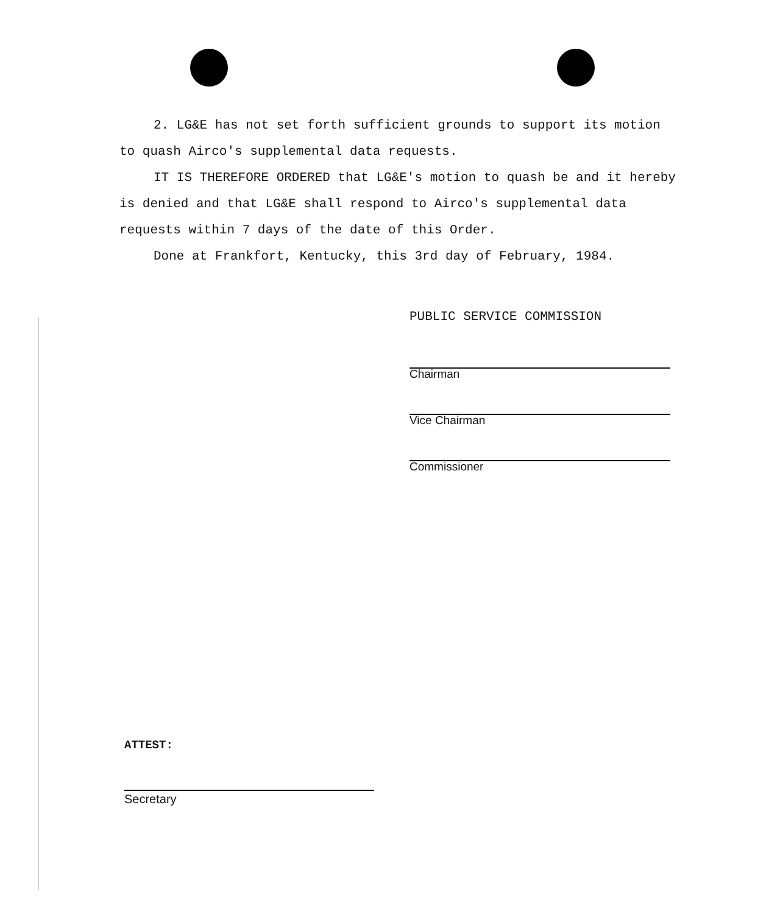2. LG&E has not set forth sufficient grounds to support its motion to quash Airco's supplemental data requests.
IT IS THEREFORE ORDERED that LG&E's motion to quash be and it hereby is denied and that LG&E shall respond to Airco's supplemental data requests within 7 days of the date of this Order.
Done at Frankfort, Kentucky, this 3rd day of February, 1984.
PUBLIC SERVICE COMMISSION
Chairman
Vice Chairman
Commissioner
ATTEST:
Secretary